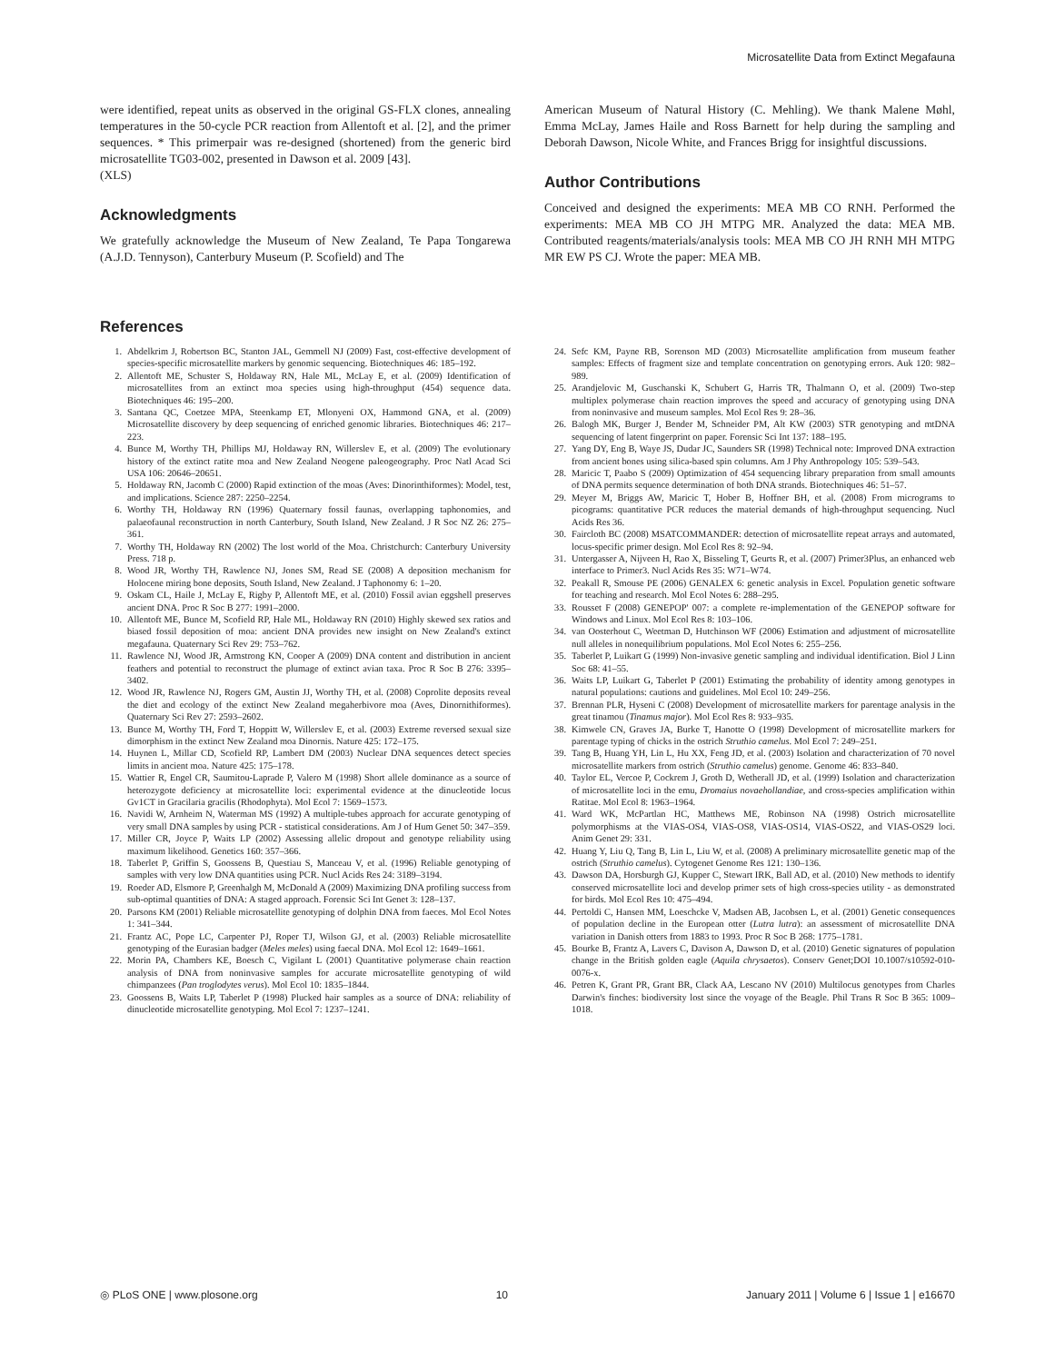Microsatellite Data from Extinct Megafauna
were identified, repeat units as observed in the original GS-FLX clones, annealing temperatures in the 50-cycle PCR reaction from Allentoft et al. [2], and the primer sequences. * This primerpair was re-designed (shortened) from the generic bird microsatellite TG03-002, presented in Dawson et al. 2009 [43].
(XLS)
Acknowledgments
We gratefully acknowledge the Museum of New Zealand, Te Papa Tongarewa (A.J.D. Tennyson), Canterbury Museum (P. Scofield) and The
American Museum of Natural History (C. Mehling). We thank Malene Møhl, Emma McLay, James Haile and Ross Barnett for help during the sampling and Deborah Dawson, Nicole White, and Frances Brigg for insightful discussions.
Author Contributions
Conceived and designed the experiments: MEA MB CO RNH. Performed the experiments: MEA MB CO JH MTPG MR. Analyzed the data: MEA MB. Contributed reagents/materials/analysis tools: MEA MB CO JH RNH MH MTPG MR EW PS CJ. Wrote the paper: MEA MB.
References
1. Abdelkrim J, Robertson BC, Stanton JAL, Gemmell NJ (2009) Fast, cost-effective development of species-specific microsatellite markers by genomic sequencing. Biotechniques 46: 185–192.
2. Allentoft ME, Schuster S, Holdaway RN, Hale ML, McLay E, et al. (2009) Identification of microsatellites from an extinct moa species using high-throughput (454) sequence data. Biotechniques 46: 195–200.
3. Santana QC, Coetzee MPA, Steenkamp ET, Mlonyeni OX, Hammond GNA, et al. (2009) Microsatellite discovery by deep sequencing of enriched genomic libraries. Biotechniques 46: 217–223.
4. Bunce M, Worthy TH, Phillips MJ, Holdaway RN, Willerslev E, et al. (2009) The evolutionary history of the extinct ratite moa and New Zealand Neogene paleogeography. Proc Natl Acad Sci USA 106: 20646–20651.
5. Holdaway RN, Jacomb C (2000) Rapid extinction of the moas (Aves: Dinorinthiformes): Model, test, and implications. Science 287: 2250–2254.
6. Worthy TH, Holdaway RN (1996) Quaternary fossil faunas, overlapping taphonomies, and palaeofaunal reconstruction in north Canterbury, South Island, New Zealand. J R Soc NZ 26: 275–361.
7. Worthy TH, Holdaway RN (2002) The lost world of the Moa. Christchurch: Canterbury University Press. 718 p.
8. Wood JR, Worthy TH, Rawlence NJ, Jones SM, Read SE (2008) A deposition mechanism for Holocene miring bone deposits, South Island, New Zealand. J Taphonomy 6: 1–20.
9. Oskam CL, Haile J, McLay E, Rigby P, Allentoft ME, et al. (2010) Fossil avian eggshell preserves ancient DNA. Proc R Soc B 277: 1991–2000.
10. Allentoft ME, Bunce M, Scofield RP, Hale ML, Holdaway RN (2010) Highly skewed sex ratios and biased fossil deposition of moa: ancient DNA provides new insight on New Zealand's extinct megafauna. Quaternary Sci Rev 29: 753–762.
11. Rawlence NJ, Wood JR, Armstrong KN, Cooper A (2009) DNA content and distribution in ancient feathers and potential to reconstruct the plumage of extinct avian taxa. Proc R Soc B 276: 3395–3402.
12. Wood JR, Rawlence NJ, Rogers GM, Austin JJ, Worthy TH, et al. (2008) Coprolite deposits reveal the diet and ecology of the extinct New Zealand megaherbivore moa (Aves, Dinornithiformes). Quaternary Sci Rev 27: 2593–2602.
13. Bunce M, Worthy TH, Ford T, Hoppitt W, Willerslev E, et al. (2003) Extreme reversed sexual size dimorphism in the extinct New Zealand moa Dinornis. Nature 425: 172–175.
14. Huynen L, Millar CD, Scofield RP, Lambert DM (2003) Nuclear DNA sequences detect species limits in ancient moa. Nature 425: 175–178.
15. Wattier R, Engel CR, Saumitou-Laprade P, Valero M (1998) Short allele dominance as a source of heterozygote deficiency at microsatellite loci: experimental evidence at the dinucleotide locus Gv1CT in Gracilaria gracilis (Rhodophyta). Mol Ecol 7: 1569–1573.
16. Navidi W, Arnheim N, Waterman MS (1992) A multiple-tubes approach for accurate genotyping of very small DNA samples by using PCR - statistical considerations. Am J of Hum Genet 50: 347–359.
17. Miller CR, Joyce P, Waits LP (2002) Assessing allelic dropout and genotype reliability using maximum likelihood. Genetics 160: 357–366.
18. Taberlet P, Griffin S, Goossens B, Questiau S, Manceau V, et al. (1996) Reliable genotyping of samples with very low DNA quantities using PCR. Nucl Acids Res 24: 3189–3194.
19. Roeder AD, Elsmore P, Greenhalgh M, McDonald A (2009) Maximizing DNA profiling success from sub-optimal quantities of DNA: A staged approach. Forensic Sci Int Genet 3: 128–137.
20. Parsons KM (2001) Reliable microsatellite genotyping of dolphin DNA from faeces. Mol Ecol Notes 1: 341–344.
21. Frantz AC, Pope LC, Carpenter PJ, Roper TJ, Wilson GJ, et al. (2003) Reliable microsatellite genotyping of the Eurasian badger (Meles meles) using faecal DNA. Mol Ecol 12: 1649–1661.
22. Morin PA, Chambers KE, Boesch C, Vigilant L (2001) Quantitative polymerase chain reaction analysis of DNA from noninvasive samples for accurate microsatellite genotyping of wild chimpanzees (Pan troglodytes verus). Mol Ecol 10: 1835–1844.
23. Goossens B, Waits LP, Taberlet P (1998) Plucked hair samples as a source of DNA: reliability of dinucleotide microsatellite genotyping. Mol Ecol 7: 1237–1241.
24. Sefc KM, Payne RB, Sorenson MD (2003) Microsatellite amplification from museum feather samples: Effects of fragment size and template concentration on genotyping errors. Auk 120: 982–989.
25. Arandjelovic M, Guschanski K, Schubert G, Harris TR, Thalmann O, et al. (2009) Two-step multiplex polymerase chain reaction improves the speed and accuracy of genotyping using DNA from noninvasive and museum samples. Mol Ecol Res 9: 28–36.
26. Balogh MK, Burger J, Bender M, Schneider PM, Alt KW (2003) STR genotyping and mtDNA sequencing of latent fingerprint on paper. Forensic Sci Int 137: 188–195.
27. Yang DY, Eng B, Waye JS, Dudar JC, Saunders SR (1998) Technical note: Improved DNA extraction from ancient bones using silica-based spin columns. Am J Phy Anthropology 105: 539–543.
28. Maricic T, Paabo S (2009) Optimization of 454 sequencing library preparation from small amounts of DNA permits sequence determination of both DNA strands. Biotechniques 46: 51–57.
29. Meyer M, Briggs AW, Maricic T, Hober B, Hoffner BH, et al. (2008) From micrograms to picograms: quantitative PCR reduces the material demands of high-throughput sequencing. Nucl Acids Res 36.
30. Faircloth BC (2008) MSATCOMMANDER: detection of microsatellite repeat arrays and automated, locus-specific primer design. Mol Ecol Res 8: 92–94.
31. Untergasser A, Nijveen H, Rao X, Bisseling T, Geurts R, et al. (2007) Primer3Plus, an enhanced web interface to Primer3. Nucl Acids Res 35: W71–W74.
32. Peakall R, Smouse PE (2006) GENALEX 6: genetic analysis in Excel. Population genetic software for teaching and research. Mol Ecol Notes 6: 288–295.
33. Rousset F (2008) GENEPOP' 007: a complete re-implementation of the GENEPOP software for Windows and Linux. Mol Ecol Res 8: 103–106.
34. van Oosterhout C, Weetman D, Hutchinson WF (2006) Estimation and adjustment of microsatellite null alleles in nonequilibrium populations. Mol Ecol Notes 6: 255–256.
35. Taberlet P, Luikart G (1999) Non-invasive genetic sampling and individual identification. Biol J Linn Soc 68: 41–55.
36. Waits LP, Luikart G, Taberlet P (2001) Estimating the probability of identity among genotypes in natural populations: cautions and guidelines. Mol Ecol 10: 249–256.
37. Brennan PLR, Hyseni C (2008) Development of microsatellite markers for parentage analysis in the great tinamou (Tinamus major). Mol Ecol Res 8: 933–935.
38. Kimwele CN, Graves JA, Burke T, Hanotte O (1998) Development of microsatellite markers for parentage typing of chicks in the ostrich Struthio camelus. Mol Ecol 7: 249–251.
39. Tang B, Huang YH, Lin L, Hu XX, Feng JD, et al. (2003) Isolation and characterization of 70 novel microsatellite markers from ostrich (Struthio camelus) genome. Genome 46: 833–840.
40. Taylor EL, Vercoe P, Cockrem J, Groth D, Wetherall JD, et al. (1999) Isolation and characterization of microsatellite loci in the emu, Dromaius novaehollandiae, and cross-species amplification within Ratitae. Mol Ecol 8: 1963–1964.
41. Ward WK, McPartlan HC, Matthews ME, Robinson NA (1998) Ostrich microsatellite polymorphisms at the VIAS-OS4, VIAS-OS8, VIAS-OS14, VIAS-OS22, and VIAS-OS29 loci. Anim Genet 29: 331.
42. Huang Y, Liu Q, Tang B, Lin L, Liu W, et al. (2008) A preliminary microsatellite genetic map of the ostrich (Struthio camelus). Cytogenet Genome Res 121: 130–136.
43. Dawson DA, Horsburgh GJ, Kupper C, Stewart IRK, Ball AD, et al. (2010) New methods to identify conserved microsatellite loci and develop primer sets of high cross-species utility - as demonstrated for birds. Mol Ecol Res 10: 475–494.
44. Pertoldi C, Hansen MM, Loeschcke V, Madsen AB, Jacobsen L, et al. (2001) Genetic consequences of population decline in the European otter (Lutra lutra): an assessment of microsatellite DNA variation in Danish otters from 1883 to 1993. Proc R Soc B 268: 1775–1781.
45. Bourke B, Frantz A, Lavers C, Davison A, Dawson D, et al. (2010) Genetic signatures of population change in the British golden eagle (Aquila chrysaetos). Conserv Genet;DOI 10.1007/s10592-010-0076-x.
46. Petren K, Grant PR, Grant BR, Clack AA, Lescano NV (2010) Multilocus genotypes from Charles Darwin's finches: biodiversity lost since the voyage of the Beagle. Phil Trans R Soc B 365: 1009–1018.
◎ PLoS ONE | www.plosone.org 10 January 2011 | Volume 6 | Issue 1 | e16670